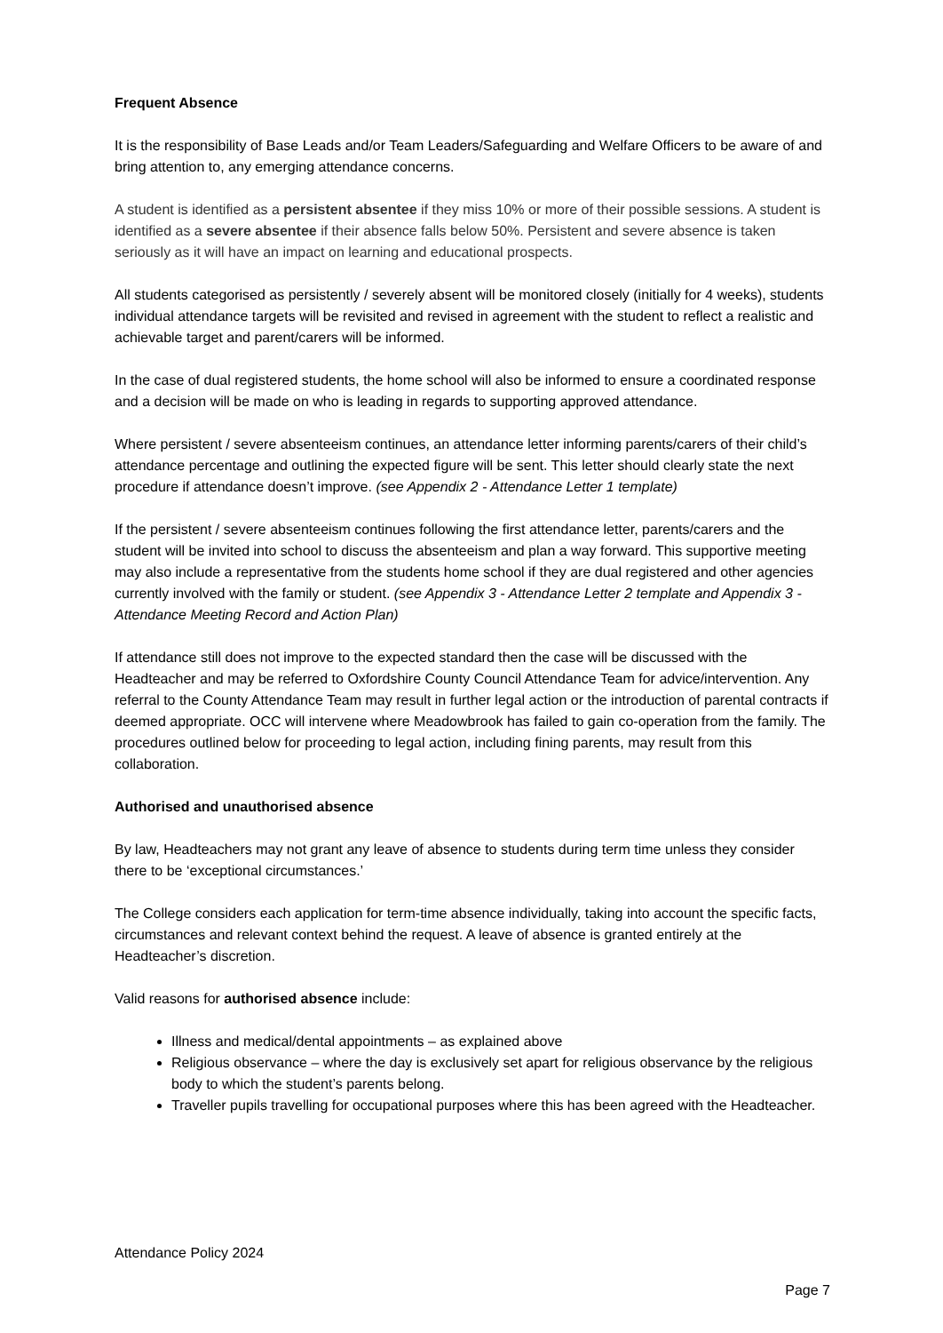Frequent Absence
It is the responsibility of Base Leads and/or Team Leaders/Safeguarding and Welfare Officers to be aware of and bring attention to, any emerging attendance concerns.
A student is identified as a persistent absentee if they miss 10% or more of their possible sessions. A student is identified as a severe absentee if their absence falls below 50%. Persistent and severe absence is taken seriously as it will have an impact on learning and educational prospects.
All students categorised as persistently / severely absent will be monitored closely (initially for 4 weeks), students individual attendance targets will be revisited and revised in agreement with the student to reflect a realistic and achievable target and parent/carers will be informed.
In the case of dual registered students, the home school will also be informed to ensure a coordinated response and a decision will be made on who is leading in regards to supporting approved attendance.
Where persistent / severe absenteeism continues, an attendance letter informing parents/carers of their child’s attendance percentage and outlining the expected figure will be sent. This letter should clearly state the next procedure if attendance doesn’t improve. (see Appendix 2 - Attendance Letter 1 template)
If the persistent / severe absenteeism continues following the first attendance letter, parents/carers and the student will be invited into school to discuss the absenteeism and plan a way forward. This supportive meeting may also include a representative from the students home school if they are dual registered and other agencies currently involved with the family or student. (see Appendix 3 - Attendance Letter 2 template and Appendix 3 - Attendance Meeting Record and Action Plan)
If attendance still does not improve to the expected standard then the case will be discussed with the Headteacher and may be referred to Oxfordshire County Council Attendance Team for advice/intervention. Any referral to the County Attendance Team may result in further legal action or the introduction of parental contracts if deemed appropriate. OCC will intervene where Meadowbrook has failed to gain co-operation from the family. The procedures outlined below for proceeding to legal action, including fining parents, may result from this collaboration.
Authorised and unauthorised absence
By law, Headteachers may not grant any leave of absence to students during term time unless they consider there to be ‘exceptional circumstances.’
The College considers each application for term-time absence individually, taking into account the specific facts, circumstances and relevant context behind the request. A leave of absence is granted entirely at the Headteacher’s discretion.
Valid reasons for authorised absence include:
Illness and medical/dental appointments – as explained above
Religious observance – where the day is exclusively set apart for religious observance by the religious body to which the student’s parents belong.
Traveller pupils travelling for occupational purposes where this has been agreed with the Headteacher.
Attendance Policy 2024
Page 7